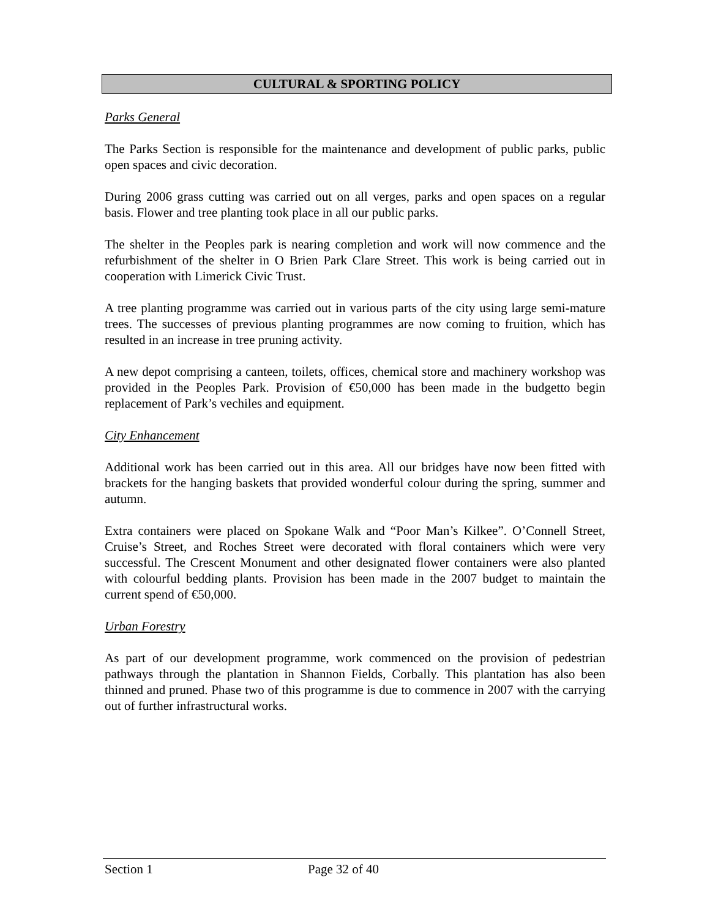CULTURAL & SPORTING POLICY
Parks General
The Parks Section is responsible for the maintenance and development of public parks, public open spaces and civic decoration.
During 2006 grass cutting was carried out on all verges, parks and open spaces on a regular basis. Flower and tree planting took place in all our public parks.
The shelter in the Peoples park is nearing completion and work will now commence and the refurbishment of the shelter in O Brien Park Clare Street. This work is being carried out in cooperation with Limerick Civic Trust.
A tree planting programme was carried out in various parts of the city using large semi-mature trees. The successes of previous planting programmes are now coming to fruition, which has resulted in an increase in tree pruning activity.
A new depot comprising a canteen, toilets, offices, chemical store and machinery workshop was provided in the Peoples Park. Provision of €50,000 has been made in the budgetto begin replacement of Park’s vechiles and equipment.
City Enhancement
Additional work has been carried out in this area. All our bridges have now been fitted with brackets for the hanging baskets that provided wonderful colour during the spring, summer and autumn.
Extra containers were placed on Spokane Walk and “Poor Man’s Kilkee”. O’Connell Street, Cruise’s Street, and Roches Street were decorated with floral containers which were very successful. The Crescent Monument and other designated flower containers were also planted with colourful bedding plants. Provision has been made in the 2007 budget to maintain the current spend of €50,000.
Urban Forestry
As part of our development programme, work commenced on the provision of pedestrian pathways through the plantation in Shannon Fields, Corbally. This plantation has also been thinned and pruned. Phase two of this programme is due to commence in 2007 with the carrying out of further infrastructural works.
Section 1 Page 32 of 40